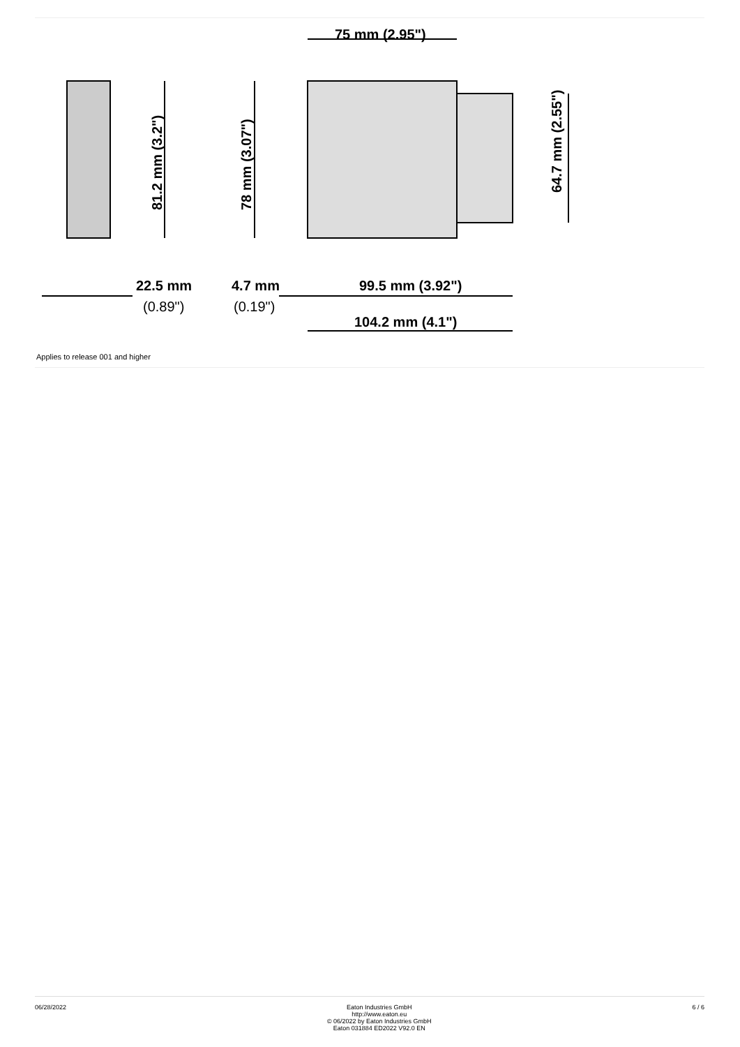75 mm (2.95")
81.2 mm (3.2")
78 mm (3.07")
64.7 mm (2.55")
22.5 mm
(0.89")
4.7 mm
(0.19")
99.5 mm (3.92")
104.2 mm (4.1")
Applies to release 001 and higher
06/28/2022 Eaton Industries GmbH
http://www.eaton.eu
© 06/2022 by Eaton Industries GmbH
Eaton 031884 ED2022 V92.0 EN
6 / 6